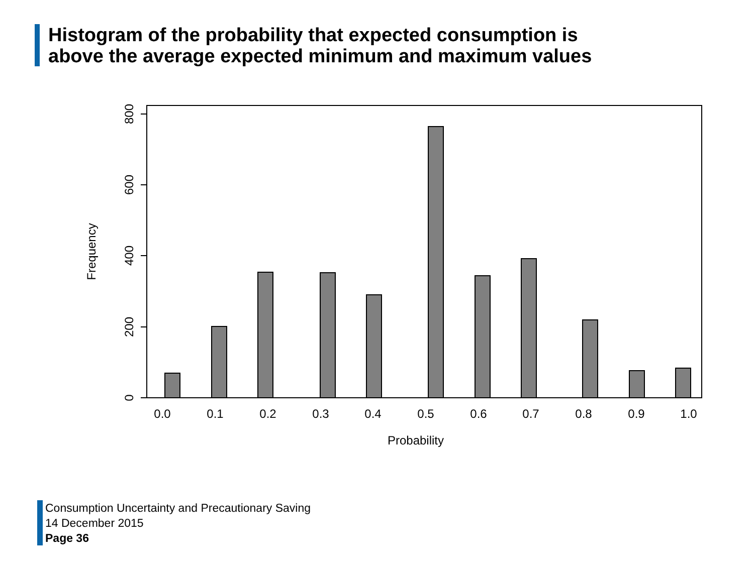Histogram of the probability that expected consumption is
above the average expected minimum and maximum values
0
200
400
600
800
Frequency
0.0
0.1
0.2
0.3
0.4
0.5
0.6
0.7
0.8
0.9
1.0
Probability
Consumption Uncertainty and Precautionary Saving
14 December 2015
Page 36